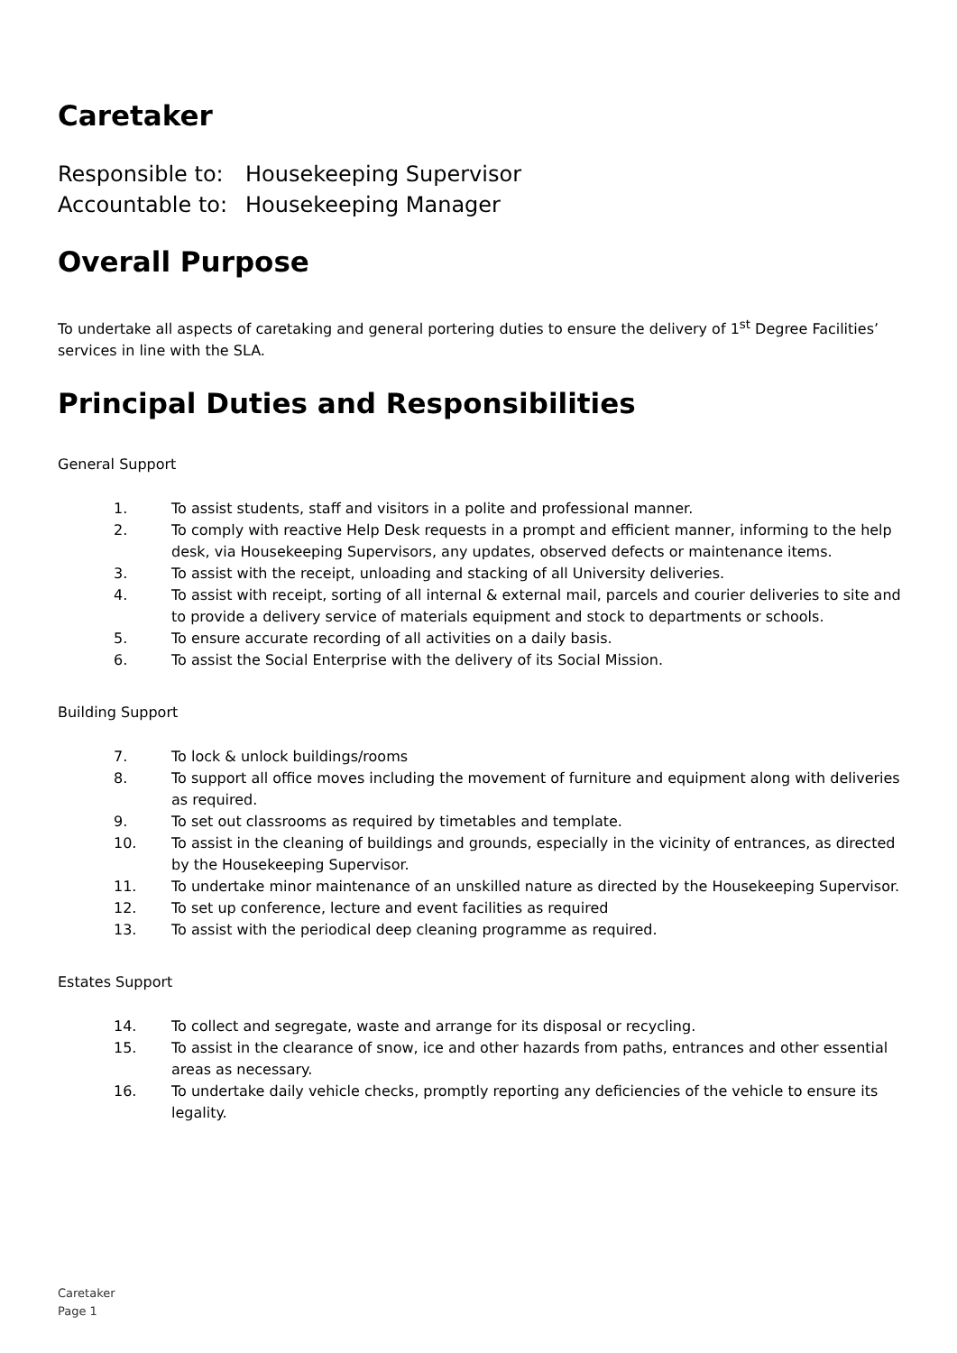Caretaker
Responsible to: Housekeeping Supervisor
Accountable to: Housekeeping Manager
Overall Purpose
To undertake all aspects of caretaking and general portering duties to ensure the delivery of 1<sup>st</sup> Degree Facilities’ services in line with the SLA.
Principal Duties and Responsibilities
General Support
1. To assist students, staff and visitors in a polite and professional manner.
2. To comply with reactive Help Desk requests in a prompt and efficient manner, informing to the help desk, via Housekeeping Supervisors, any updates, observed defects or maintenance items.
3. To assist with the receipt, unloading and stacking of all University deliveries.
4. To assist with receipt, sorting of all internal & external mail, parcels and courier deliveries to site and to provide a delivery service of materials equipment and stock to departments or schools.
5. To ensure accurate recording of all activities on a daily basis.
6. To assist the Social Enterprise with the delivery of its Social Mission.
Building Support
7. To lock & unlock buildings/rooms
8. To support all office moves including the movement of furniture and equipment along with deliveries as required.
9. To set out classrooms as required by timetables and template.
10. To assist in the cleaning of buildings and grounds, especially in the vicinity of entrances, as directed by the Housekeeping Supervisor.
11. To undertake minor maintenance of an unskilled nature as directed by the Housekeeping Supervisor.
12. To set up conference, lecture and event facilities as required
13. To assist with the periodical deep cleaning programme as required.
Estates Support
14. To collect and segregate, waste and arrange for its disposal or recycling.
15. To assist in the clearance of snow, ice and other hazards from paths, entrances and other essential areas as necessary.
16. To undertake daily vehicle checks, promptly reporting any deficiencies of the vehicle to ensure its legality.
Caretaker
Page 1